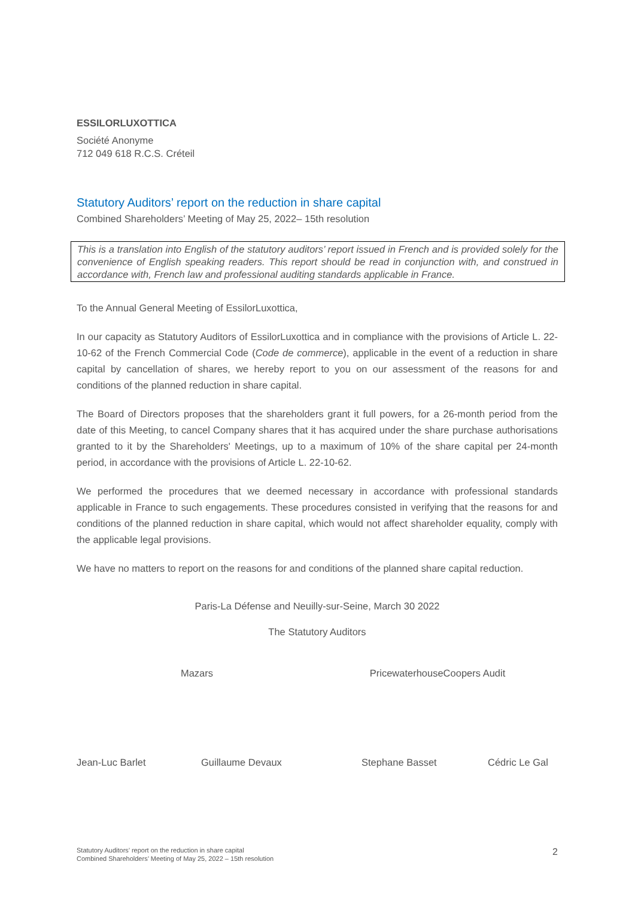ESSILORLUXOTTICA
Société Anonyme
712 049 618 R.C.S. Créteil
Statutory Auditors’ report on the reduction in share capital
Combined Shareholders’ Meeting of May 25, 2022– 15th resolution
This is a translation into English of the statutory auditors’ report issued in French and is provided solely for the convenience of English speaking readers. This report should be read in conjunction with, and construed in accordance with, French law and professional auditing standards applicable in France.
To the Annual General Meeting of EssilorLuxottica,
In our capacity as Statutory Auditors of EssilorLuxottica and in compliance with the provisions of Article L. 22-10-62 of the French Commercial Code (Code de commerce), applicable in the event of a reduction in share capital by cancellation of shares, we hereby report to you on our assessment of the reasons for and conditions of the planned reduction in share capital.
The Board of Directors proposes that the shareholders grant it full powers, for a 26-month period from the date of this Meeting, to cancel Company shares that it has acquired under the share purchase authorisations granted to it by the Shareholders' Meetings, up to a maximum of 10% of the share capital per 24-month period, in accordance with the provisions of Article L. 22-10-62.
We performed the procedures that we deemed necessary in accordance with professional standards applicable in France to such engagements. These procedures consisted in verifying that the reasons for and conditions of the planned reduction in share capital, which would not affect shareholder equality, comply with the applicable legal provisions.
We have no matters to report on the reasons for and conditions of the planned share capital reduction.
Paris-La Défense and Neuilly-sur-Seine, March 30 2022
The Statutory Auditors
Mazars PricewaterhouseCoopers Audit
Jean-Luc Barlet Guillaume Devaux Stephane Basset Cédric Le Gal
Statutory Auditors’ report on the reduction in share capital
Combined Shareholders’ Meeting of May 25, 2022 – 15th resolution
2